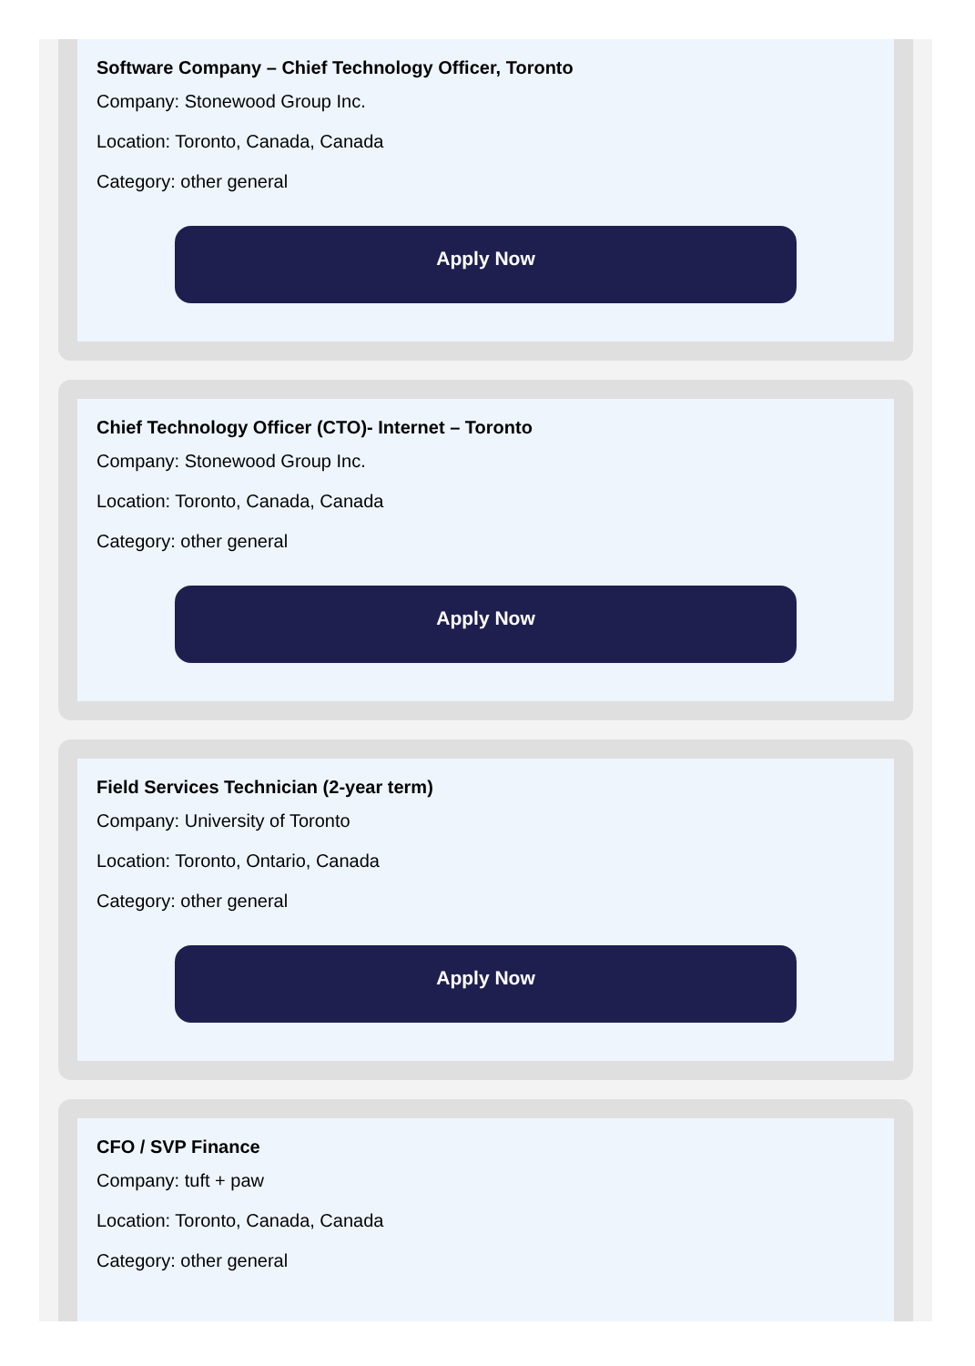Software Company – Chief Technology Officer, Toronto
Company: Stonewood Group Inc.
Location: Toronto, Canada, Canada
Category: other general
Apply Now
Chief Technology Officer (CTO)- Internet – Toronto
Company: Stonewood Group Inc.
Location: Toronto, Canada, Canada
Category: other general
Apply Now
Field Services Technician (2-year term)
Company: University of Toronto
Location: Toronto, Ontario, Canada
Category: other general
Apply Now
CFO / SVP Finance
Company: tuft + paw
Location: Toronto, Canada, Canada
Category: other general